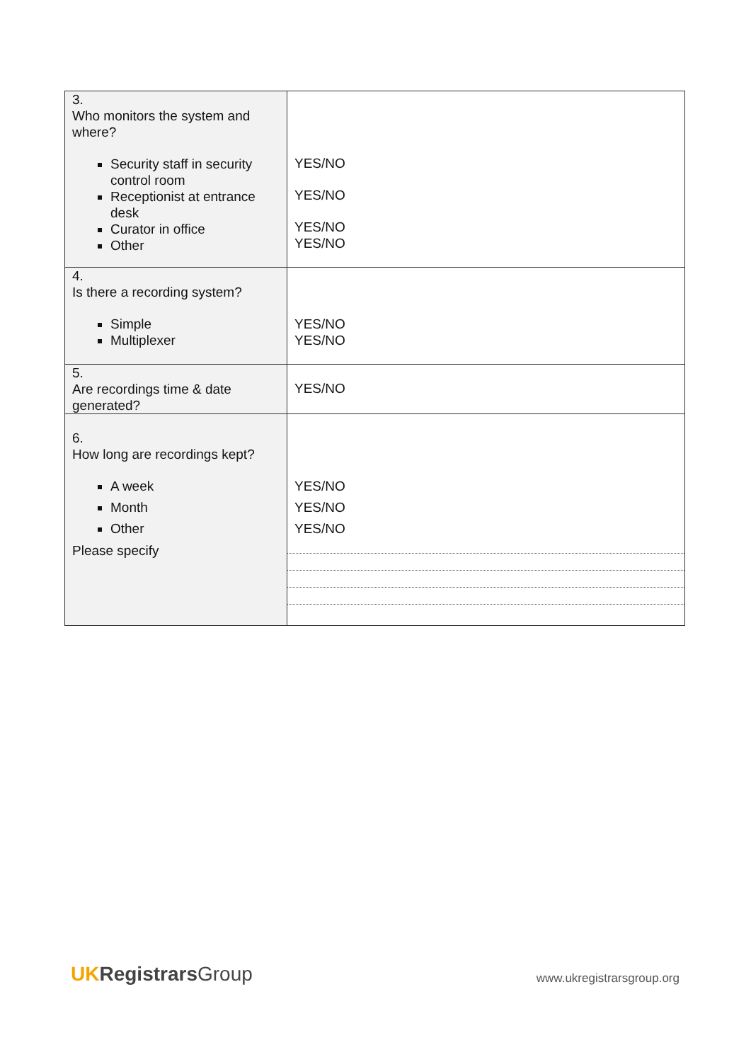| 3. Who monitors the system and where? Security staff in security control room Receptionist at entrance desk Curator in office Other | YES/NO YES/NO YES/NO YES/NO |
| 4. Is there a recording system? Simple Multiplexer | YES/NO YES/NO |
| 5. Are recordings time & date generated? | YES/NO |
| 6. How long are recordings kept? A week Month Other Please specify | YES/NO YES/NO YES/NO |
UK Registrars Group
www.ukregistrarsgroup.org